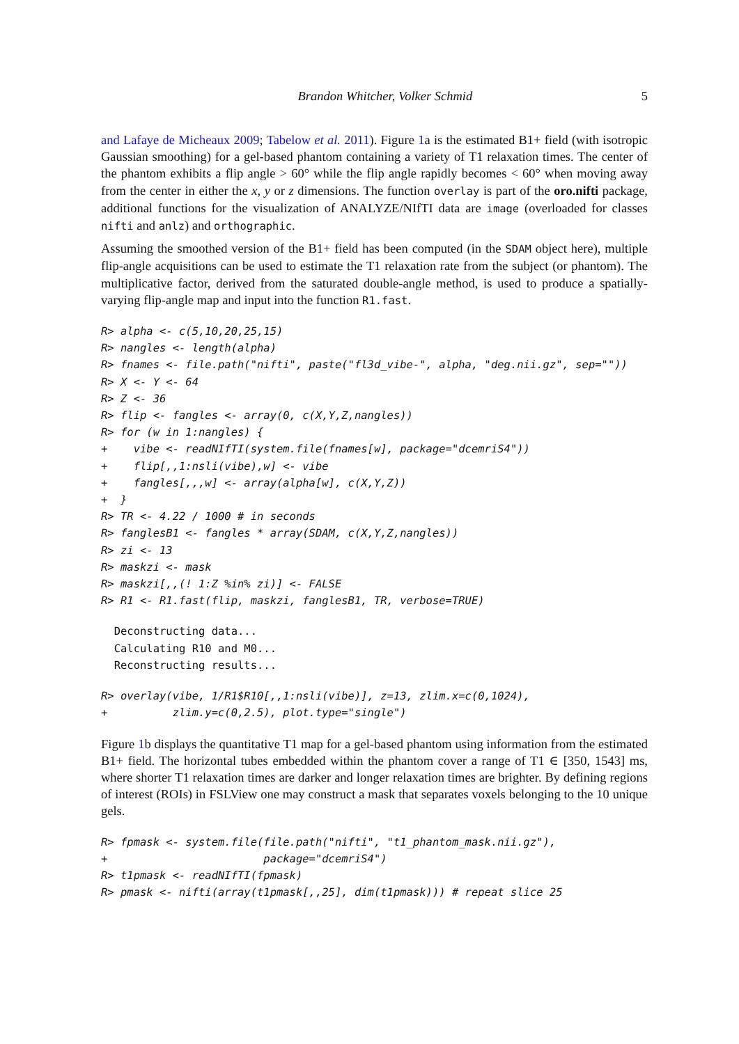Brandon Whitcher, Volker Schmid 5
and Lafaye de Micheaux 2009; Tabelow et al. 2011). Figure 1a is the estimated B1+ field (with isotropic Gaussian smoothing) for a gel-based phantom containing a variety of T1 relaxation times. The center of the phantom exhibits a flip angle > 60° while the flip angle rapidly becomes < 60° when moving away from the center in either the x, y or z dimensions. The function overlay is part of the oro.nifti package, additional functions for the visualization of ANALYZE/NIfTI data are image (overloaded for classes nifti and anlz) and orthographic.
Assuming the smoothed version of the B1+ field has been computed (in the SDAM object here), multiple flip-angle acquisitions can be used to estimate the T1 relaxation rate from the subject (or phantom). The multiplicative factor, derived from the saturated double-angle method, is used to produce a spatially-varying flip-angle map and input into the function R1.fast.
R> alpha <- c(5,10,20,25,15)
R> nangles <- length(alpha)
R> fnames <- file.path("nifti", paste("fl3d_vibe-", alpha, "deg.nii.gz", sep=""))
R> X <- Y <- 64
R> Z <- 36
R> flip <- fangles <- array(0, c(X,Y,Z,nangles))
R> for (w in 1:nangles) {
+    vibe <- readNIfTI(system.file(fnames[w], package="dcemriS4"))
+    flip[,,1:nsli(vibe),w] <- vibe
+    fangles[,,,w] <- array(alpha[w], c(X,Y,Z))
+  }
R> TR <- 4.22 / 1000 # in seconds
R> fanglesB1 <- fangles * array(SDAM, c(X,Y,Z,nangles))
R> zi <- 13
R> maskzi <- mask
R> maskzi[,,(! 1:Z %in% zi)] <- FALSE
R> R1 <- R1.fast(flip, maskzi, fanglesB1, TR, verbose=TRUE)
  Deconstructing data...
  Calculating R10 and M0...
  Reconstructing results...
R> overlay(vibe, 1/R1$R10[,,1:nsli(vibe)], z=13, zlim.x=c(0,1024),
+          zlim.y=c(0,2.5), plot.type="single")
Figure 1b displays the quantitative T1 map for a gel-based phantom using information from the estimated B1+ field. The horizontal tubes embedded within the phantom cover a range of T1 ∈ [350, 1543] ms, where shorter T1 relaxation times are darker and longer relaxation times are brighter. By defining regions of interest (ROIs) in FSLView one may construct a mask that separates voxels belonging to the 10 unique gels.
R> fpmask <- system.file(file.path("nifti", "t1_phantom_mask.nii.gz"),
+                        package="dcemriS4")
R> t1pmask <- readNIfTI(fpmask)
R> pmask <- nifti(array(t1pmask[,,25], dim(t1pmask))) # repeat slice 25